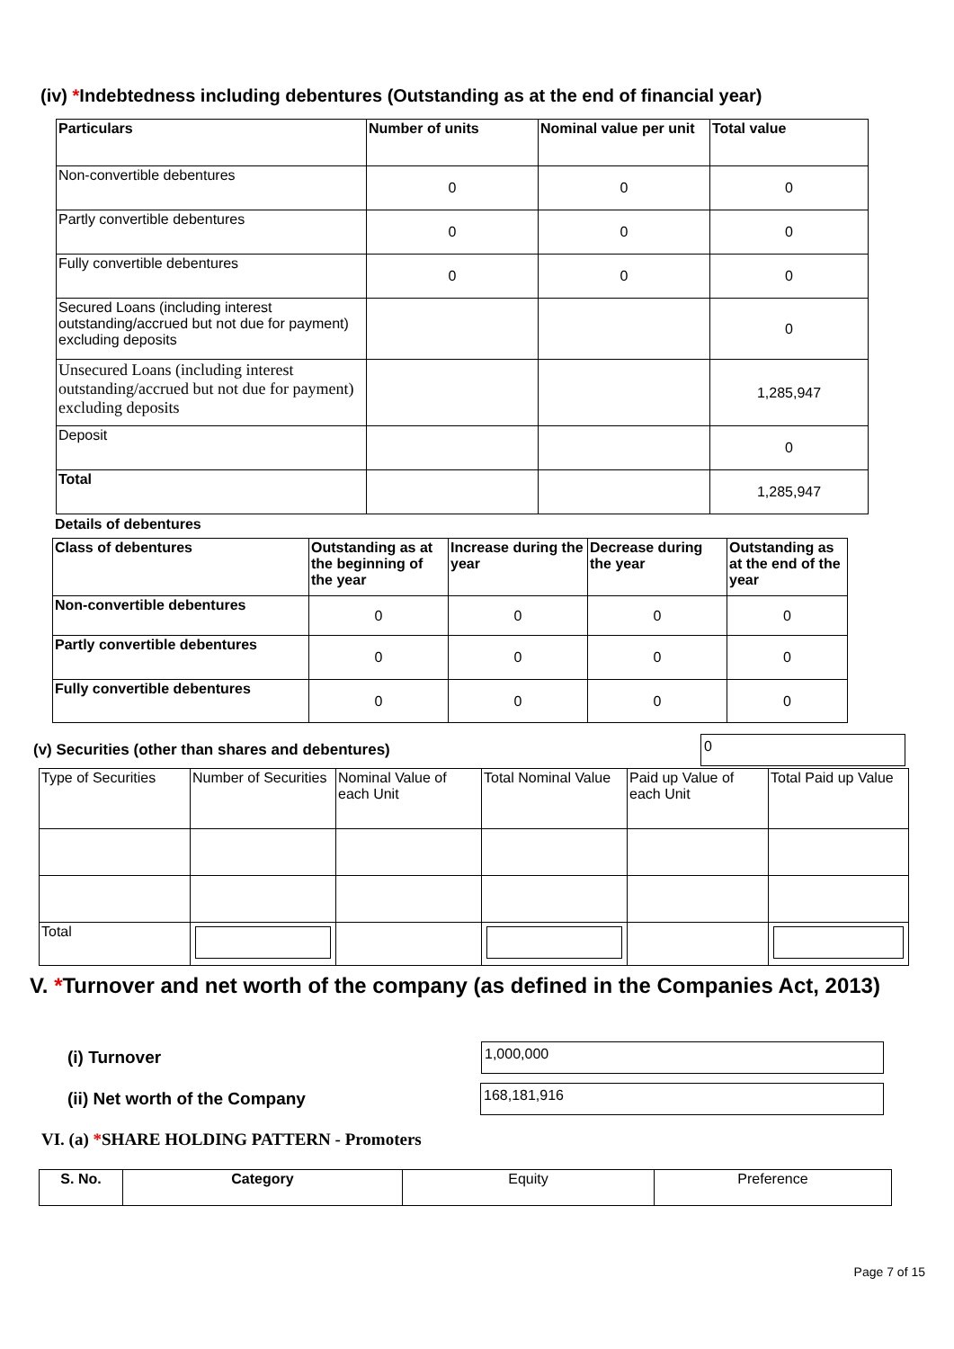(iv) *Indebtedness including debentures (Outstanding as at the end of financial year)
| Particulars | Number of units | Nominal value per unit | Total value |
| --- | --- | --- | --- |
| Non-convertible debentures | 0 | 0 | 0 |
| Partly convertible debentures | 0 | 0 | 0 |
| Fully convertible debentures | 0 | 0 | 0 |
| Secured Loans (including interest outstanding/accrued but not due for payment) excluding deposits | | | 0 |
| Unsecured Loans (including interest outstanding/accrued but not due for payment) excluding deposits | | | 1,285,947 |
| Deposit | | | 0 |
| Total | | | 1,285,947 |
Details of debentures
| Class of debentures | Outstanding as at the beginning of the year | Increase during the year | Decrease during the year | Outstanding as at the end of the year |
| --- | --- | --- | --- | --- |
| Non-convertible debentures | 0 | 0 | 0 | 0 |
| Partly convertible debentures | 0 | 0 | 0 | 0 |
| Fully convertible debentures | 0 | 0 | 0 | 0 |
(v) Securities (other than shares and debentures)
0
| Type of Securities | Number of Securities | Nominal Value of each Unit | Total Nominal Value | Paid up Value of each Unit | Total Paid up Value |
| Total | | | | | |
V. *Turnover and net worth of the company (as defined in the Companies Act, 2013)
(i) Turnover
1,000,000
(ii) Net worth of the Company
168,181,916
VI. (a) *SHARE HOLDING PATTERN - Promoters
| S. No. | Category | Equity | Preference |
Page 7 of 15